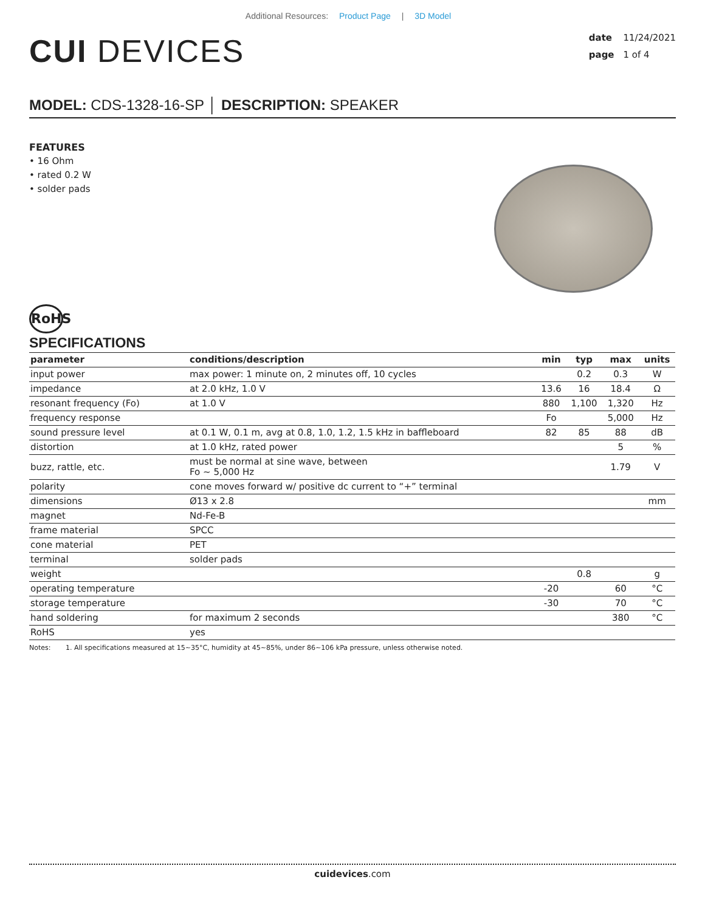Additional Resources: Product Page | 3D Model
CUI DEVICES
date 11/24/2021
page 1 of 4
MODEL: CDS-1328-16-SP │ DESCRIPTION: SPEAKER
FEATURES
• 16 Ohm
• rated 0.2 W
• solder pads
RoHS
SPECIFICATIONS
| parameter | conditions/description | min | typ | max | units |
| --- | --- | --- | --- | --- | --- |
| input power | max power: 1 minute on, 2 minutes off, 10 cycles | | 0.2 | 0.3 | W |
| impedance | at 2.0 kHz, 1.0 V | 13.6 | 16 | 18.4 | Ω |
| resonant frequency (Fo) | at 1.0 V | 880 | 1,100 | 1,320 | Hz |
| frequency response | | Fo | | 5,000 | Hz |
| sound pressure level | at 0.1 W, 0.1 m, avg at 0.8, 1.0, 1.2, 1.5 kHz in baffleboard | 82 | 85 | 88 | dB |
| distortion | at 1.0 kHz, rated power | | | 5 | % |
| buzz, rattle, etc. | must be normal at sine wave, between Fo ~ 5,000 Hz | | | 1.79 | V |
| polarity | cone moves forward w/ positive dc current to “+” terminal | | | | |
| dimensions | Ø13 x 2.8 | | | | mm |
| magnet | Nd-Fe-B | | | | |
| frame material | SPCC | | | | |
| cone material | PET | | | | |
| terminal | solder pads | | | | |
| weight | | | 0.8 | | g |
| operating temperature | | -20 | | 60 | °C |
| storage temperature | | -30 | | 70 | °C |
| hand soldering | for maximum 2 seconds | | | 380 | °C |
| RoHS | yes | | | | |
Notes: 1. All specifications measured at 15~35°C, humidity at 45~85%, under 86~106 kPa pressure, unless otherwise noted.
cuidevices.com